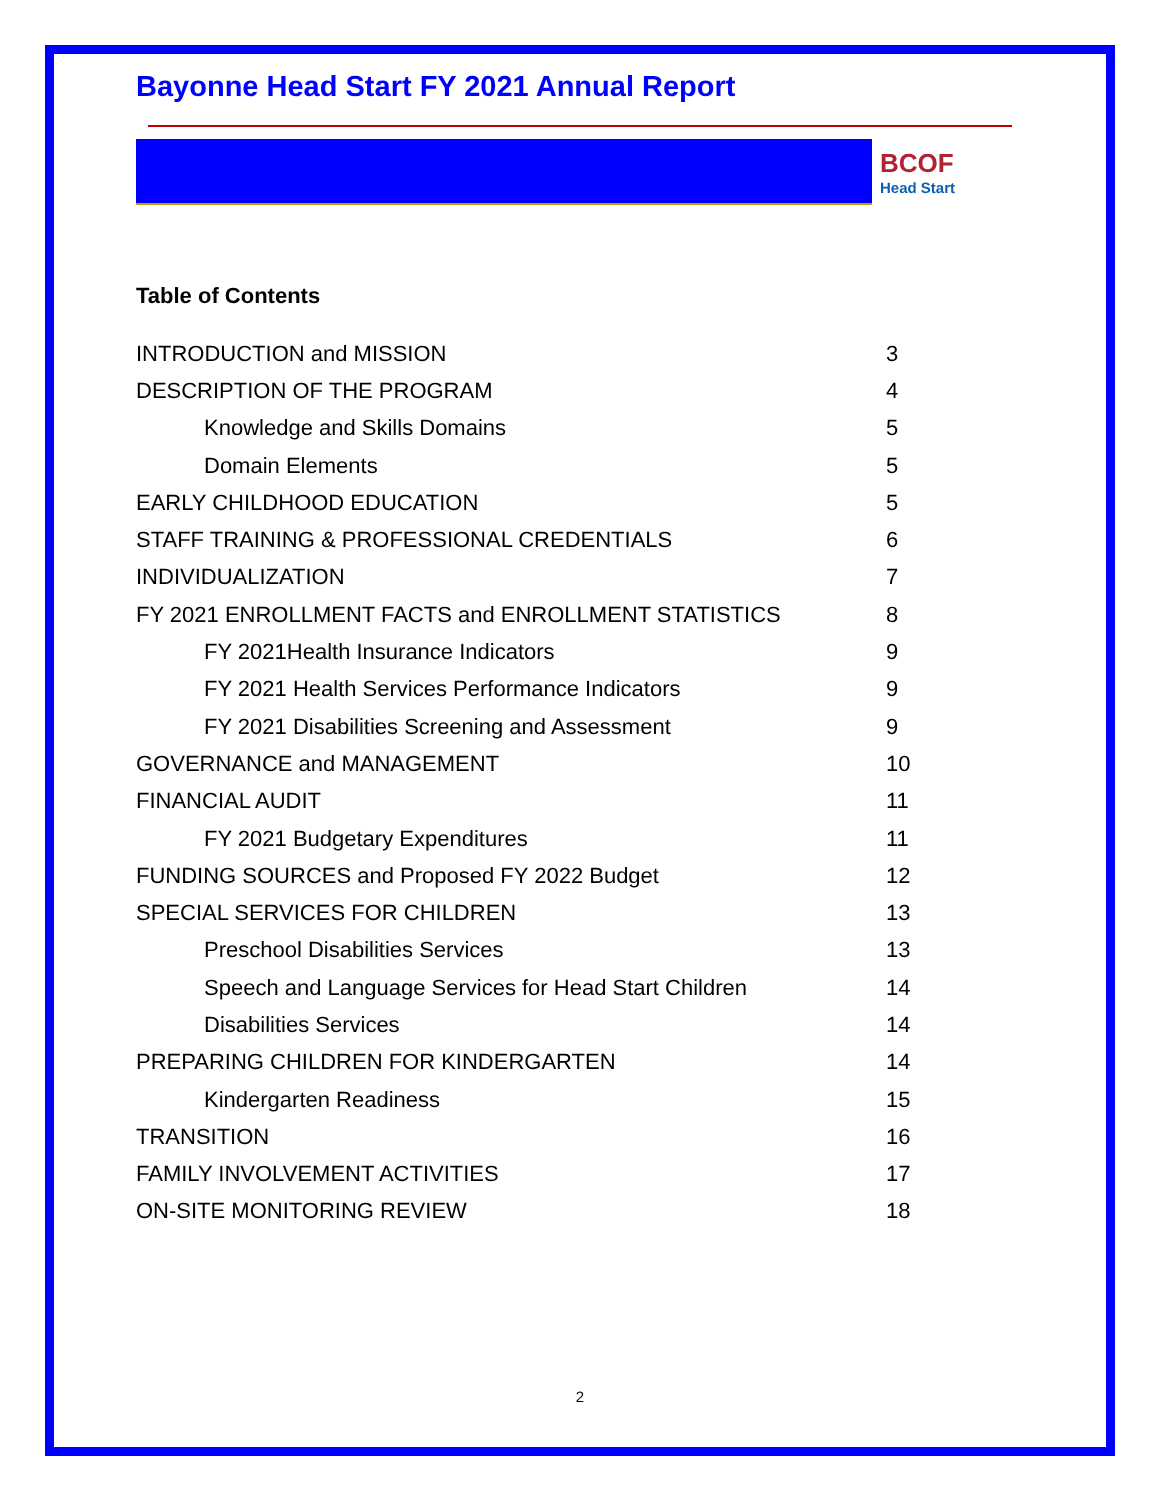Bayonne Head Start FY 2021 Annual Report
BCOF
Head Start
Table of Contents
| INTRODUCTION and MISSION | 3 |
| DESCRIPTION OF THE PROGRAM | 4 |
| Knowledge and Skills Domains | 5 |
| Domain Elements | 5 |
| EARLY CHILDHOOD EDUCATION | 5 |
| STAFF TRAINING & PROFESSIONAL CREDENTIALS | 6 |
| INDIVIDUALIZATION | 7 |
| FY 2021 ENROLLMENT FACTS and ENROLLMENT STATISTICS | 8 |
| FY 2021Health Insurance Indicators | 9 |
| FY 2021 Health Services Performance Indicators | 9 |
| FY 2021 Disabilities Screening and Assessment | 9 |
| GOVERNANCE and MANAGEMENT | 10 |
| FINANCIAL AUDIT | 11 |
| FY 2021 Budgetary Expenditures | 11 |
| FUNDING SOURCES and Proposed FY 2022 Budget | 12 |
| SPECIAL SERVICES FOR CHILDREN | 13 |
| Preschool Disabilities Services | 13 |
| Speech and Language Services for Head Start Children | 14 |
| Disabilities Services | 14 |
| PREPARING CHILDREN FOR KINDERGARTEN | 14 |
| Kindergarten Readiness | 15 |
| TRANSITION | 16 |
| FAMILY INVOLVEMENT ACTIVITIES | 17 |
| ON-SITE MONITORING REVIEW | 18 |
2